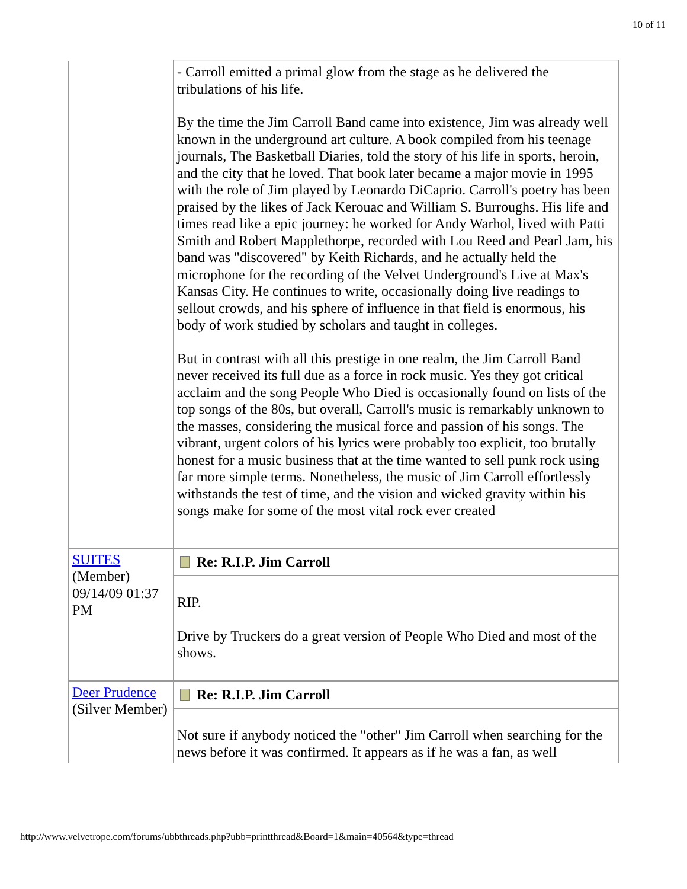10 of 11
| | - Carroll emitted a primal glow from the stage as he delivered the tribulations of his life. By the time the Jim Carroll Band came into existence, Jim was already well known in the underground art culture. A book compiled from his teenage journals, The Basketball Diaries, told the story of his life in sports, heroin, and the city that he loved. That book later became a major movie in 1995 with the role of Jim played by Leonardo DiCaprio. Carroll's poetry has been praised by the likes of Jack Kerouac and William S. Burroughs. His life and times read like a epic journey: he worked for Andy Warhol, lived with Patti Smith and Robert Mapplethorpe, recorded with Lou Reed and Pearl Jam, his band was "discovered" by Keith Richards, and he actually held the microphone for the recording of the Velvet Underground's Live at Max's Kansas City. He continues to write, occasionally doing live readings to sellout crowds, and his sphere of influence in that field is enormous, his body of work studied by scholars and taught in colleges. But in contrast with all this prestige in one realm, the Jim Carroll Band never received its full due as a force in rock music. Yes they got critical acclaim and the song People Who Died is occasionally found on lists of the top songs of the 80s, but overall, Carroll's music is remarkably unknown to the masses, considering the musical force and passion of his songs. The vibrant, urgent colors of his lyrics were probably too explicit, too brutally honest for a music business that at the time wanted to sell punk rock using far more simple terms. Nonetheless, the music of Jim Carroll effortlessly withstands the test of time, and the vision and wicked gravity within his songs make for some of the most vital rock ever created |
| SUITES (Member) 09/14/09 01:37 PM | Re: R.I.P. Jim Carroll |
| | RIP. Drive by Truckers do a great version of People Who Died and most of the shows. |
| Deer Prudence (Silver Member) | Re: R.I.P. Jim Carroll |
| | Not sure if anybody noticed the "other" Jim Carroll when searching for the news before it was confirmed. It appears as if he was a fan, as well |
http://www.velvetrope.com/forums/ubbthreads.php?ubb=printthread&Board=1&main=40564&type=thread